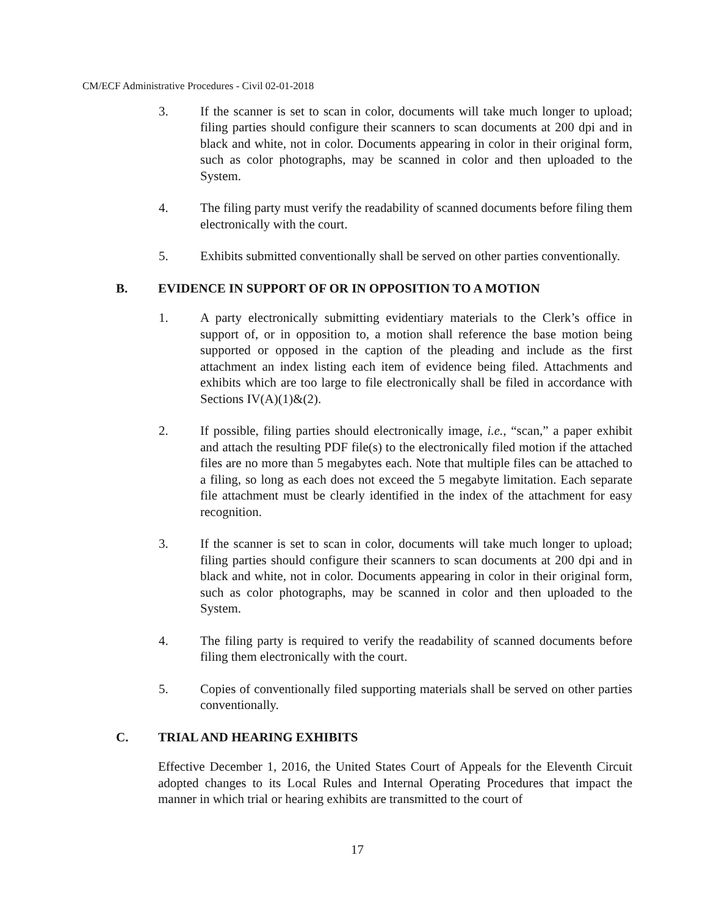CM/ECF Administrative Procedures - Civil 02-01-2018
3. If the scanner is set to scan in color, documents will take much longer to upload; filing parties should configure their scanners to scan documents at 200 dpi and in black and white, not in color. Documents appearing in color in their original form, such as color photographs, may be scanned in color and then uploaded to the System.
4. The filing party must verify the readability of scanned documents before filing them electronically with the court.
5. Exhibits submitted conventionally shall be served on other parties conventionally.
B. EVIDENCE IN SUPPORT OF OR IN OPPOSITION TO A MOTION
1. A party electronically submitting evidentiary materials to the Clerk’s office in support of, or in opposition to, a motion shall reference the base motion being supported or opposed in the caption of the pleading and include as the first attachment an index listing each item of evidence being filed. Attachments and exhibits which are too large to file electronically shall be filed in accordance with Sections IV(A)(1)&(2).
2. If possible, filing parties should electronically image, i.e., “scan,” a paper exhibit and attach the resulting PDF file(s) to the electronically filed motion if the attached files are no more than 5 megabytes each. Note that multiple files can be attached to a filing, so long as each does not exceed the 5 megabyte limitation. Each separate file attachment must be clearly identified in the index of the attachment for easy recognition.
3. If the scanner is set to scan in color, documents will take much longer to upload; filing parties should configure their scanners to scan documents at 200 dpi and in black and white, not in color. Documents appearing in color in their original form, such as color photographs, may be scanned in color and then uploaded to the System.
4. The filing party is required to verify the readability of scanned documents before filing them electronically with the court.
5. Copies of conventionally filed supporting materials shall be served on other parties conventionally.
C. TRIAL AND HEARING EXHIBITS
Effective December 1, 2016, the United States Court of Appeals for the Eleventh Circuit adopted changes to its Local Rules and Internal Operating Procedures that impact the manner in which trial or hearing exhibits are transmitted to the court of
17